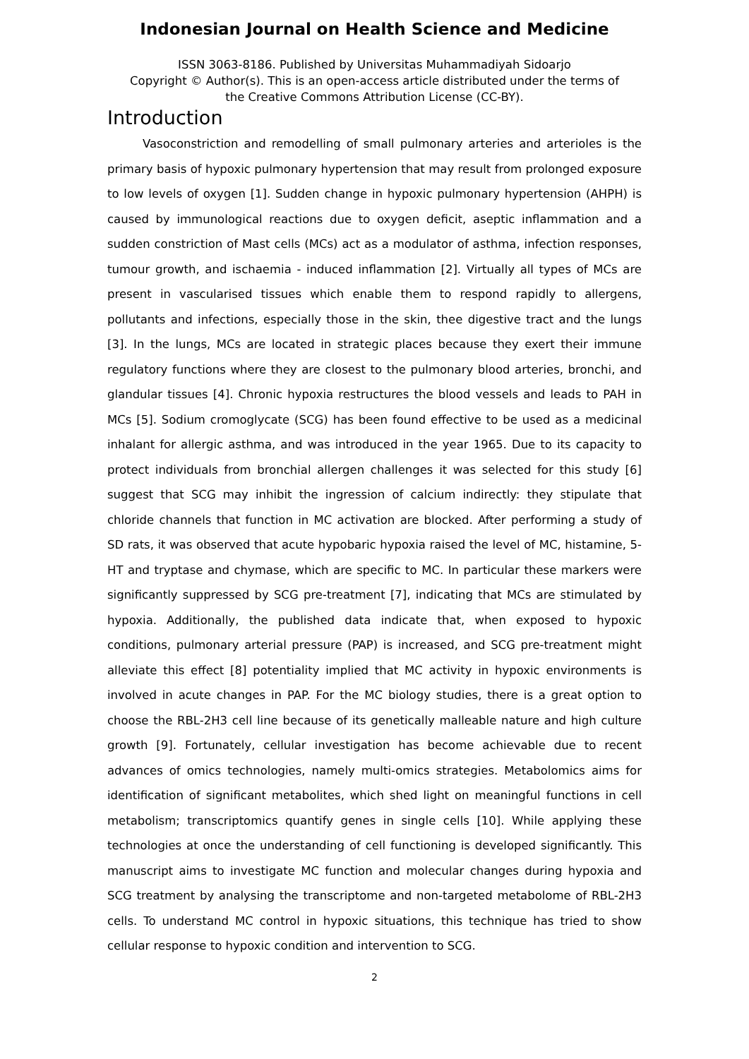Indonesian Journal on Health Science and Medicine
ISSN 3063-8186. Published by Universitas Muhammadiyah Sidoarjo
Copyright © Author(s). This is an open-access article distributed under the terms of
the Creative Commons Attribution License (CC-BY).
Introduction
Vasoconstriction and remodelling of small pulmonary arteries and arterioles is the primary basis of hypoxic pulmonary hypertension that may result from prolonged exposure to low levels of oxygen [1]. Sudden change in hypoxic pulmonary hypertension (AHPH) is caused by immunological reactions due to oxygen deficit, aseptic inflammation and a sudden constriction of Mast cells (MCs) act as a modulator of asthma, infection responses, tumour growth, and ischaemia - induced inflammation [2]. Virtually all types of MCs are present in vascularised tissues which enable them to respond rapidly to allergens, pollutants and infections, especially those in the skin, thee digestive tract and the lungs [3]. In the lungs, MCs are located in strategic places because they exert their immune regulatory functions where they are closest to the pulmonary blood arteries, bronchi, and glandular tissues [4]. Chronic hypoxia restructures the blood vessels and leads to PAH in MCs [5]. Sodium cromoglycate (SCG) has been found effective to be used as a medicinal inhalant for allergic asthma, and was introduced in the year 1965. Due to its capacity to protect individuals from bronchial allergen challenges it was selected for this study [6] suggest that SCG may inhibit the ingression of calcium indirectly: they stipulate that chloride channels that function in MC activation are blocked. After performing a study of SD rats, it was observed that acute hypobaric hypoxia raised the level of MC, histamine, 5-HT and tryptase and chymase, which are specific to MC. In particular these markers were significantly suppressed by SCG pre-treatment [7], indicating that MCs are stimulated by hypoxia. Additionally, the published data indicate that, when exposed to hypoxic conditions, pulmonary arterial pressure (PAP) is increased, and SCG pre-treatment might alleviate this effect [8] potentiality implied that MC activity in hypoxic environments is involved in acute changes in PAP. For the MC biology studies, there is a great option to choose the RBL-2H3 cell line because of its genetically malleable nature and high culture growth [9]. Fortunately, cellular investigation has become achievable due to recent advances of omics technologies, namely multi-omics strategies. Metabolomics aims for identification of significant metabolites, which shed light on meaningful functions in cell metabolism; transcriptomics quantify genes in single cells [10]. While applying these technologies at once the understanding of cell functioning is developed significantly. This manuscript aims to investigate MC function and molecular changes during hypoxia and SCG treatment by analysing the transcriptome and non-targeted metabolome of RBL-2H3 cells. To understand MC control in hypoxic situations, this technique has tried to show cellular response to hypoxic condition and intervention to SCG.
2